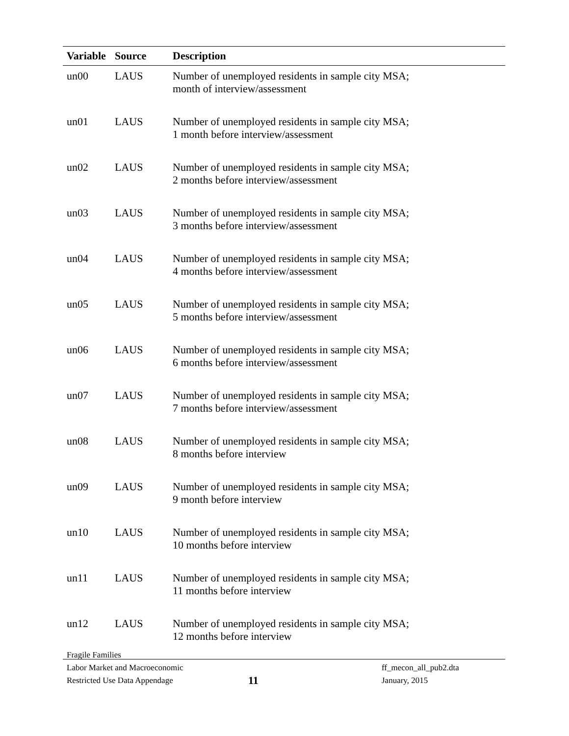| Variable | Source | Description |
| --- | --- | --- |
| un00 | LAUS | Number of unemployed residents in sample city MSA; month of interview/assessment |
| un01 | LAUS | Number of unemployed residents in sample city MSA; 1 month before interview/assessment |
| un02 | LAUS | Number of unemployed residents in sample city MSA; 2 months before interview/assessment |
| un03 | LAUS | Number of unemployed residents in sample city MSA; 3 months before interview/assessment |
| un04 | LAUS | Number of unemployed residents in sample city MSA; 4 months before interview/assessment |
| un05 | LAUS | Number of unemployed residents in sample city MSA; 5 months before interview/assessment |
| un06 | LAUS | Number of unemployed residents in sample city MSA; 6 months before interview/assessment |
| un07 | LAUS | Number of unemployed residents in sample city MSA; 7 months before interview/assessment |
| un08 | LAUS | Number of unemployed residents in sample city MSA; 8 months before interview |
| un09 | LAUS | Number of unemployed residents in sample city MSA; 9 month before interview |
| un10 | LAUS | Number of unemployed residents in sample city MSA; 10 months before interview |
| un11 | LAUS | Number of unemployed residents in sample city MSA; 11 months before interview |
| un12 | LAUS | Number of unemployed residents in sample city MSA; 12 months before interview |
Fragile Families
Labor Market and Macroeconomic
Restricted Use Data Appendage
11
ff_mecon_all_pub2.dta
January, 2015